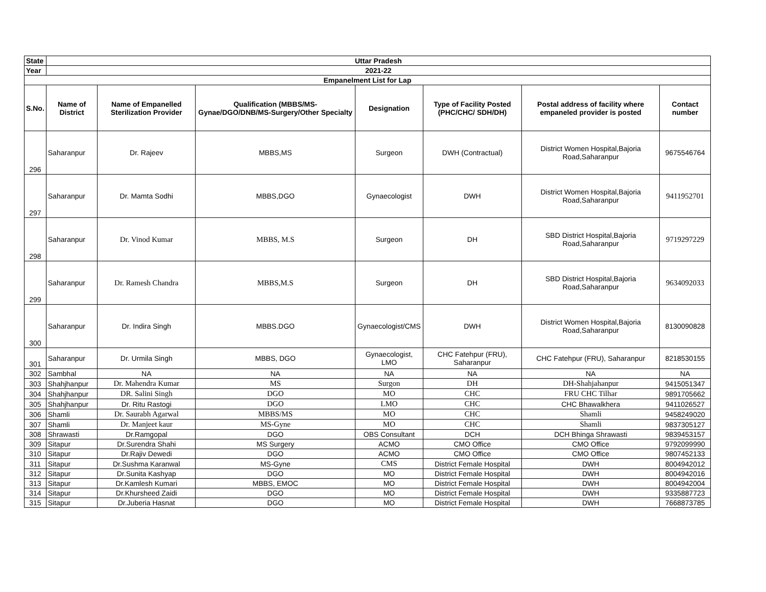| State | Uttar Pradesh | | | | | | |
| --- | --- | --- | --- | --- | --- | --- | --- |
| Year | 2021-22 | | | | | | |
| Empanelment List for Lap | | | | | | | |
| S.No. | Name of District | Name of Empanelled Sterilization Provider | Qualification (MBBS/MS-Gynae/DGO/DNB/MS-Surgery/Other Specialty | Designation | Type of Facility Posted (PHC/CHC/ SDH/DH) | Postal address of facility where empaneled provider is posted | Contact number |
| 296 | Saharanpur | Dr. Rajeev | MBBS,MS | Surgeon | DWH (Contractual) | District Women Hospital,Bajoria Road,Saharanpur | 9675546764 |
| 297 | Saharanpur | Dr. Mamta Sodhi | MBBS,DGO | Gynaecologist | DWH | District Women Hospital,Bajoria Road,Saharanpur | 9411952701 |
| 298 | Saharanpur | Dr. Vinod Kumar | MBBS, M.S | Surgeon | DH | SBD District Hospital,Bajoria Road,Saharanpur | 9719297229 |
| 299 | Saharanpur | Dr. Ramesh Chandra | MBBS,M.S | Surgeon | DH | SBD District Hospital,Bajoria Road,Saharanpur | 9634092033 |
| 300 | Saharanpur | Dr. Indira Singh | MBBS.DGO | Gynaecologist/CMS | DWH | District Women Hospital,Bajoria Road,Saharanpur | 8130090828 |
| 301 | Saharanpur | Dr. Urmila Singh | MBBS, DGO | Gynaecologist, LMO | CHC Fatehpur (FRU), Saharanpur | CHC Fatehpur (FRU), Saharanpur | 8218530155 |
| 302 | Sambhal | NA | NA | NA | NA | NA | NA |
| 303 | Shahjhanpur | Dr. Mahendra Kumar | MS | Surgon | DH | DH-Shahjahanpur | 9415051347 |
| 304 | Shahjhanpur | DR. Salini Singh | DGO | MO | CHC | FRU CHC Tilhar | 9891705662 |
| 305 | Shahjhanpur | Dr. Ritu Rastogi | DGO | LMO | CHC | CHC Bhawalkhera | 9411026527 |
| 306 | Shamli | Dr. Saurabh Agarwal | MBBS/MS | MO | CHC | Shamli | 9458249020 |
| 307 | Shamli | Dr. Manjeet kaur | MS-Gyne | MO | CHC | Shamli | 9837305127 |
| 308 | Shrawasti | Dr.Ramgopal | DGO | OBS Consultant | DCH | DCH Bhinga Shrawasti | 9839453157 |
| 309 | Sitapur | Dr.Surendra Shahi | MS Surgery | ACMO | CMO Office | CMO Office | 9792099990 |
| 310 | Sitapur | Dr.Rajiv Dewedi | DGO | ACMO | CMO Office | CMO Office | 9807452133 |
| 311 | Sitapur | Dr.Sushma Karanwal | MS-Gyne | CMS | District Female Hospital | DWH | 8004942012 |
| 312 | Sitapur | Dr.Sunita Kashyap | DGO | MO | District Female Hospital | DWH | 8004942016 |
| 313 | Sitapur | Dr.Kamlesh Kumari | MBBS, EMOC | MO | District Female Hospital | DWH | 8004942004 |
| 314 | Sitapur | Dr.Khursheed Zaidi | DGO | MO | District Female Hospital | DWH | 9335887723 |
| 315 | Sitapur | Dr.Juberia Hasnat | DGO | MO | District Female Hospital | DWH | 7668873785 |